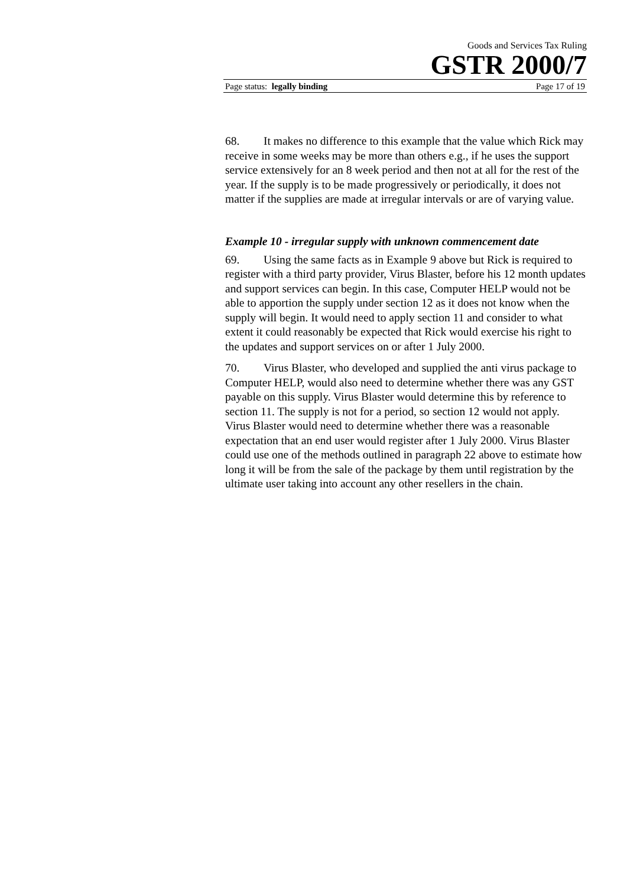Goods and Services Tax Ruling
GSTR 2000/7
Page status: legally binding Page 17 of 19
68. It makes no difference to this example that the value which Rick may receive in some weeks may be more than others e.g., if he uses the support service extensively for an 8 week period and then not at all for the rest of the year. If the supply is to be made progressively or periodically, it does not matter if the supplies are made at irregular intervals or are of varying value.
Example 10 - irregular supply with unknown commencement date
69. Using the same facts as in Example 9 above but Rick is required to register with a third party provider, Virus Blaster, before his 12 month updates and support services can begin. In this case, Computer HELP would not be able to apportion the supply under section 12 as it does not know when the supply will begin. It would need to apply section 11 and consider to what extent it could reasonably be expected that Rick would exercise his right to the updates and support services on or after 1 July 2000.
70. Virus Blaster, who developed and supplied the anti virus package to Computer HELP, would also need to determine whether there was any GST payable on this supply. Virus Blaster would determine this by reference to section 11. The supply is not for a period, so section 12 would not apply. Virus Blaster would need to determine whether there was a reasonable expectation that an end user would register after 1 July 2000. Virus Blaster could use one of the methods outlined in paragraph 22 above to estimate how long it will be from the sale of the package by them until registration by the ultimate user taking into account any other resellers in the chain.